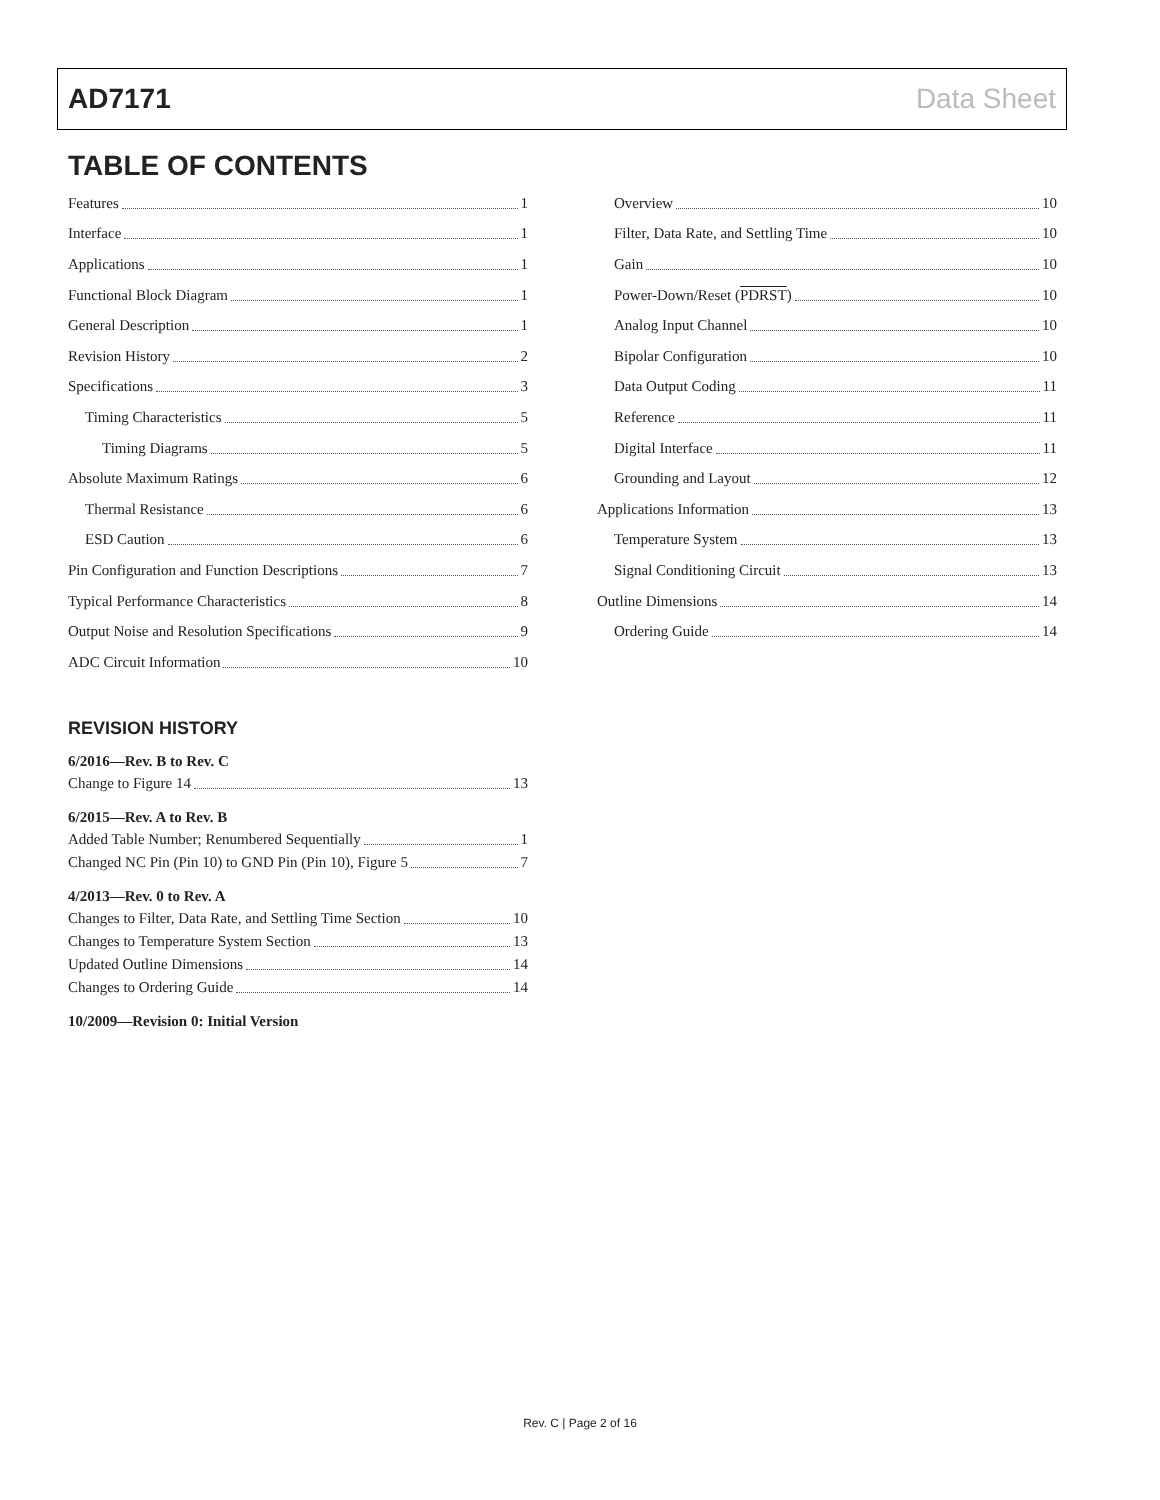AD7171 Data Sheet
TABLE OF CONTENTS
Features 1
Interface 1
Applications 1
Functional Block Diagram 1
General Description 1
Revision History 2
Specifications 3
Timing Characteristics 5
Timing Diagrams 5
Absolute Maximum Ratings 6
Thermal Resistance 6
ESD Caution 6
Pin Configuration and Function Descriptions 7
Typical Performance Characteristics 8
Output Noise and Resolution Specifications 9
ADC Circuit Information 10
REVISION HISTORY
6/2016—Rev. B to Rev. C
Change to Figure 14 13
6/2015—Rev. A to Rev. B
Added Table Number; Renumbered Sequentially 1
Changed NC Pin (Pin 10) to GND Pin (Pin 10), Figure 5 7
4/2013—Rev. 0 to Rev. A
Changes to Filter, Data Rate, and Settling Time Section 10
Changes to Temperature System Section 13
Updated Outline Dimensions 14
Changes to Ordering Guide 14
10/2009—Revision 0: Initial Version
Overview 10
Filter, Data Rate, and Settling Time 10
Gain 10
Power-Down/Reset (PDRST) 10
Analog Input Channel 10
Bipolar Configuration 10
Data Output Coding 11
Reference 11
Digital Interface 11
Grounding and Layout 12
Applications Information 13
Temperature System 13
Signal Conditioning Circuit 13
Outline Dimensions 14
Ordering Guide 14
Rev. C | Page 2 of 16